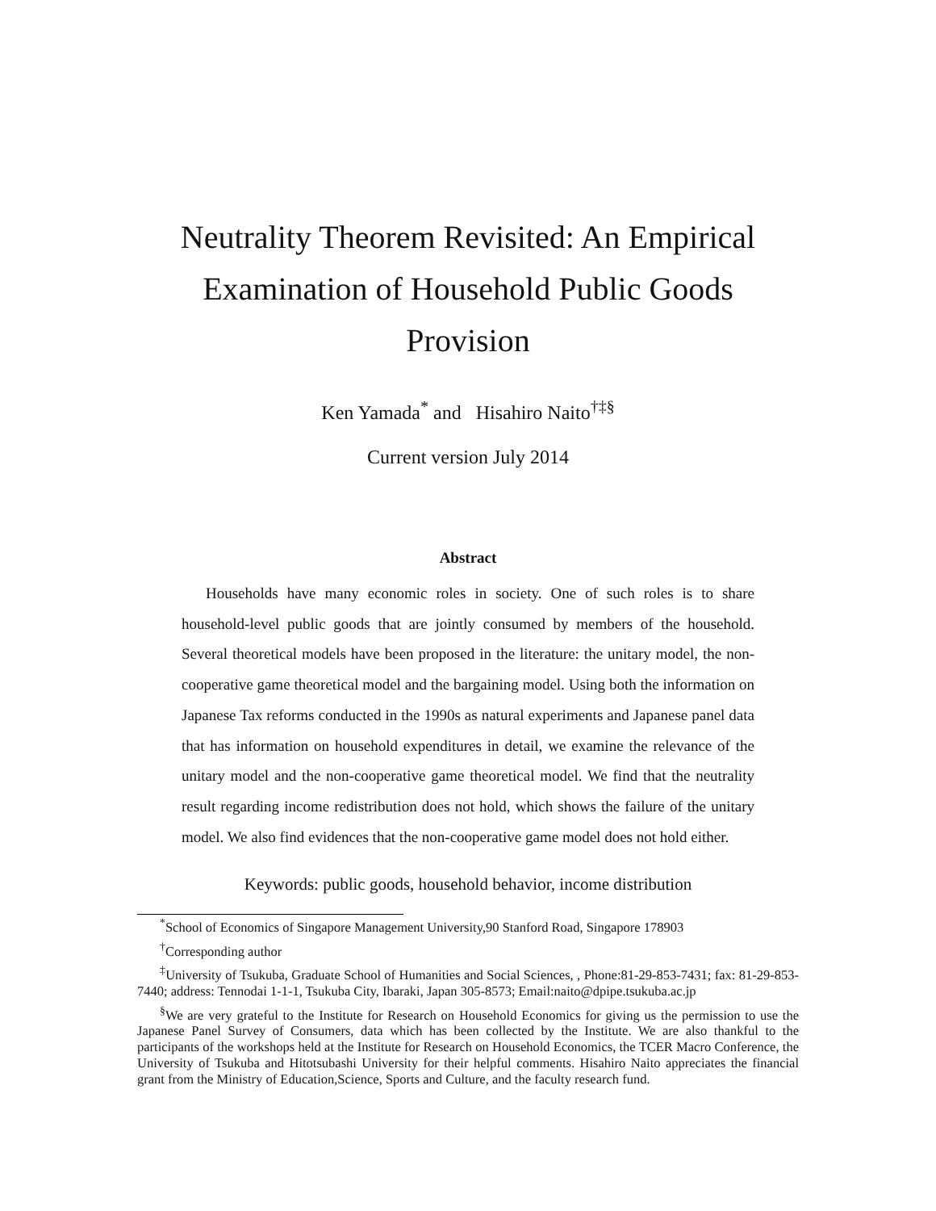Neutrality Theorem Revisited: An Empirical
Examination of Household Public Goods Provision
Ken Yamada<sup>*</sup> and Hisahiro Naito<sup>†‡§</sup>
Current version July 2014
Abstract
Households have many economic roles in society. One of such roles is to share household-level public goods that are jointly consumed by members of the household. Several theoretical models have been proposed in the literature: the unitary model, the non-cooperative game theoretical model and the bargaining model. Using both the information on Japanese Tax reforms conducted in the 1990s as natural experiments and Japanese panel data that has information on household expenditures in detail, we examine the relevance of the unitary model and the non-cooperative game theoretical model. We find that the neutrality result regarding income redistribution does not hold, which shows the failure of the unitary model. We also find evidences that the non-cooperative game model does not hold either.
Keywords: public goods, household behavior, income distribution
<sup>*</sup> School of Economics of Singapore Management University,90 Stanford Road, Singapore 178903
<sup>†</sup> Corresponding author
<sup>‡</sup> University of Tsukuba, Graduate School of Humanities and Social Sciences, , Phone:81-29-853-7431; fax: 81-29-853-7440; address: Tennodai 1-1-1, Tsukuba City, Ibaraki, Japan 305-8573; Email:naito@dpipe.tsukuba.ac.jp
<sup>§</sup> We are very grateful to the Institute for Research on Household Economics for giving us the permission to use the Japanese Panel Survey of Consumers, data which has been collected by the Institute. We are also thankful to the participants of the workshops held at the Institute for Research on Household Economics, the TCER Macro Conference, the University of Tsukuba and Hitotsubashi University for their helpful comments. Hisahiro Naito appreciates the financial grant from the Ministry of Education,Science, Sports and Culture, and the faculty research fund.